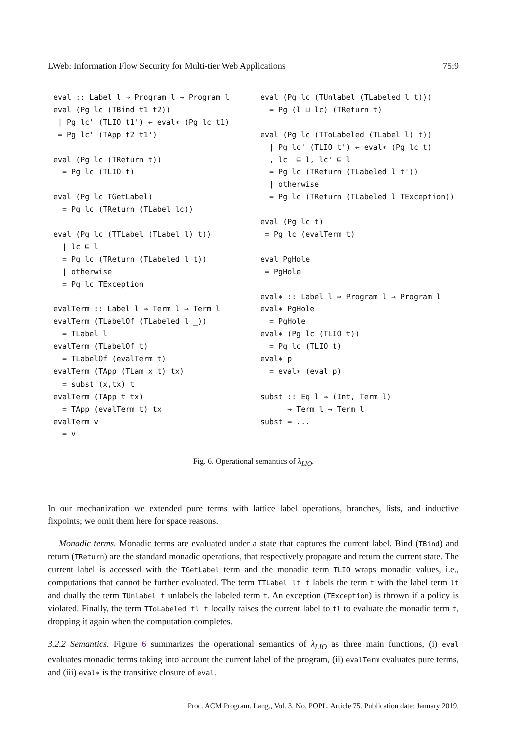LWeb: Information Flow Security for Multi-tier Web Applications 75:9
eval :: Label l ⇒ Program l → Program l
eval (Pg lc (TBind t1 t2))
 | Pg lc' (TLIO t1') ← eval∗ (Pg lc t1)
 = Pg lc' (TApp t2 t1')

eval (Pg lc (TReturn t))
  = Pg lc (TLIO t)

eval (Pg lc TGetLabel)
  = Pg lc (TReturn (TLabel lc))

eval (Pg lc (TTLabel (TLabel l) t))
  | lc ⊑ l
  = Pg lc (TReturn (TLabeled l t))
  | otherwise
  = Pg lc TException

evalTerm :: Label l ⇒ Term l → Term l
evalTerm (TLabelOf (TLabeled l _))
  = TLabel l
evalTerm (TLabelOf t)
  = TLabelOf (evalTerm t)
evalTerm (TApp (TLam x t) tx)
  = subst (x,tx) t
evalTerm (TApp t tx)
  = TApp (evalTerm t) tx
evalTerm v
  = v
eval (Pg lc (TUnlabel (TLabeled l t)))
  = Pg (l ⊔ lc) (TReturn t)

eval (Pg lc (TToLabeled (TLabel l) t))
  | Pg lc' (TLIO t') ← eval∗ (Pg lc t)
  , lc  ⊑ l, lc' ⊑ l
  = Pg lc (TReturn (TLabeled l t'))
  | otherwise
  = Pg lc (TReturn (TLabeled l TException))

eval (Pg lc t)
 = Pg lc (evalTerm t)

eval PgHole
 = PgHole

eval∗ :: Label l ⇒ Program l → Program l
eval∗ PgHole
  = PgHole
eval∗ (Pg lc (TLIO t))
  = Pg lc (TLIO t)
eval∗ p
  = eval∗ (eval p)

subst :: Eq l ⇒ (Int, Term l)
      → Term l → Term l
subst = ...
Fig. 6. Operational semantics of λ<sub>LIO</sub>.
In our mechanization we extended pure terms with lattice label operations, branches, lists, and inductive fixpoints; we omit them here for space reasons.
Monadic terms. Monadic terms are evaluated under a state that captures the current label. Bind (TBind) and return (TReturn) are the standard monadic operations, that respectively propagate and return the current state. The current label is accessed with the TGetLabel term and the monadic term TLIO wraps monadic values, i.e., computations that cannot be further evaluated. The term TTLabel lt t labels the term t with the label term lt and dually the term TUnlabel t unlabels the labeled term t. An exception (TException) is thrown if a policy is violated. Finally, the term TToLabeled tl t locally raises the current label to tl to evaluate the monadic term t, dropping it again when the computation completes.
3.2.2 Semantics. Figure 6 summarizes the operational semantics of λ<sub>LIO</sub> as three main functions, (i) eval evaluates monadic terms taking into account the current label of the program, (ii) evalTerm evaluates pure terms, and (iii) eval∗ is the transitive closure of eval.
Proc. ACM Program. Lang., Vol. 3, No. POPL, Article 75. Publication date: January 2019.